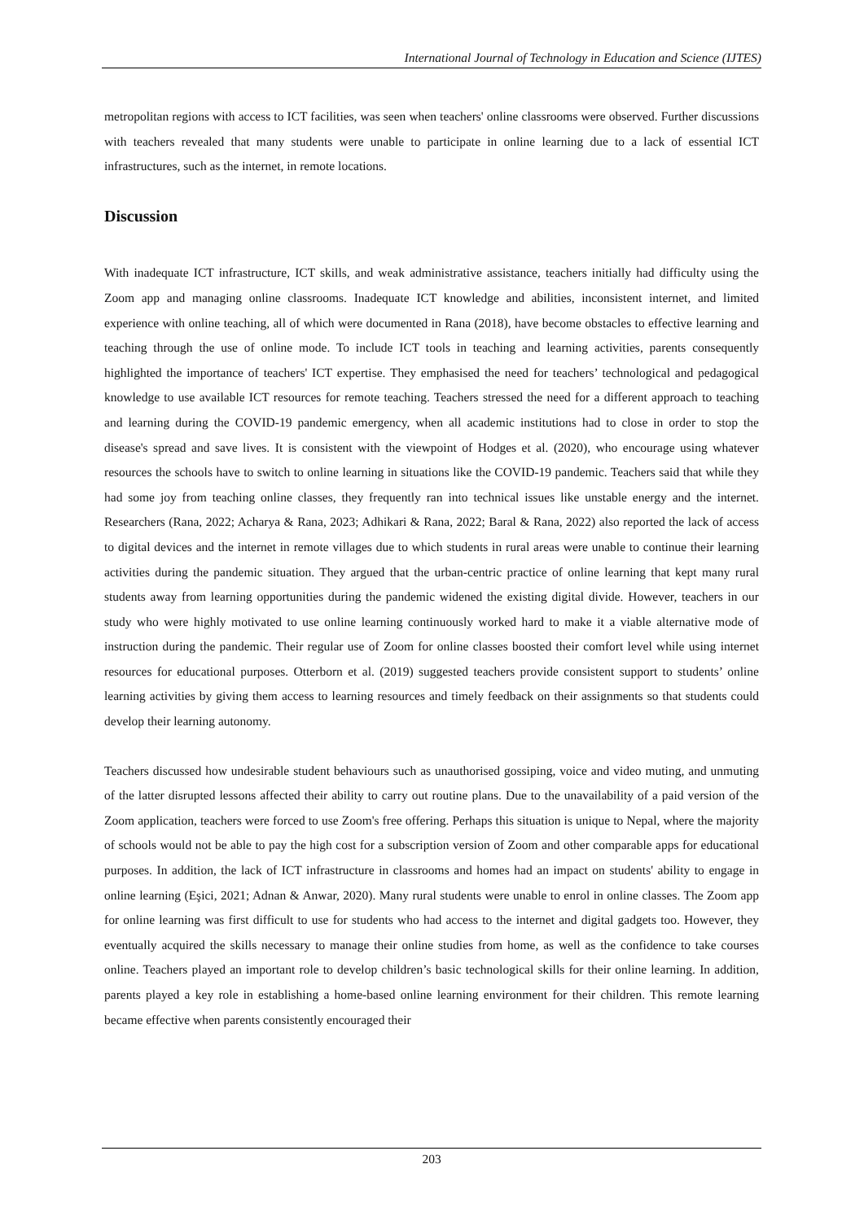International Journal of Technology in Education and Science (IJTES)
metropolitan regions with access to ICT facilities, was seen when teachers' online classrooms were observed. Further discussions with teachers revealed that many students were unable to participate in online learning due to a lack of essential ICT infrastructures, such as the internet, in remote locations.
Discussion
With inadequate ICT infrastructure, ICT skills, and weak administrative assistance, teachers initially had difficulty using the Zoom app and managing online classrooms. Inadequate ICT knowledge and abilities, inconsistent internet, and limited experience with online teaching, all of which were documented in Rana (2018), have become obstacles to effective learning and teaching through the use of online mode. To include ICT tools in teaching and learning activities, parents consequently highlighted the importance of teachers' ICT expertise. They emphasised the need for teachers’ technological and pedagogical knowledge to use available ICT resources for remote teaching. Teachers stressed the need for a different approach to teaching and learning during the COVID-19 pandemic emergency, when all academic institutions had to close in order to stop the disease's spread and save lives. It is consistent with the viewpoint of Hodges et al. (2020), who encourage using whatever resources the schools have to switch to online learning in situations like the COVID-19 pandemic. Teachers said that while they had some joy from teaching online classes, they frequently ran into technical issues like unstable energy and the internet. Researchers (Rana, 2022; Acharya & Rana, 2023; Adhikari & Rana, 2022; Baral & Rana, 2022) also reported the lack of access to digital devices and the internet in remote villages due to which students in rural areas were unable to continue their learning activities during the pandemic situation. They argued that the urban-centric practice of online learning that kept many rural students away from learning opportunities during the pandemic widened the existing digital divide. However, teachers in our study who were highly motivated to use online learning continuously worked hard to make it a viable alternative mode of instruction during the pandemic. Their regular use of Zoom for online classes boosted their comfort level while using internet resources for educational purposes. Otterborn et al. (2019) suggested teachers provide consistent support to students’ online learning activities by giving them access to learning resources and timely feedback on their assignments so that students could develop their learning autonomy.
Teachers discussed how undesirable student behaviours such as unauthorised gossiping, voice and video muting, and unmuting of the latter disrupted lessons affected their ability to carry out routine plans. Due to the unavailability of a paid version of the Zoom application, teachers were forced to use Zoom's free offering. Perhaps this situation is unique to Nepal, where the majority of schools would not be able to pay the high cost for a subscription version of Zoom and other comparable apps for educational purposes. In addition, the lack of ICT infrastructure in classrooms and homes had an impact on students' ability to engage in online learning (Eşici, 2021; Adnan & Anwar, 2020). Many rural students were unable to enrol in online classes. The Zoom app for online learning was first difficult to use for students who had access to the internet and digital gadgets too. However, they eventually acquired the skills necessary to manage their online studies from home, as well as the confidence to take courses online. Teachers played an important role to develop children’s basic technological skills for their online learning. In addition, parents played a key role in establishing a home-based online learning environment for their children. This remote learning became effective when parents consistently encouraged their
203